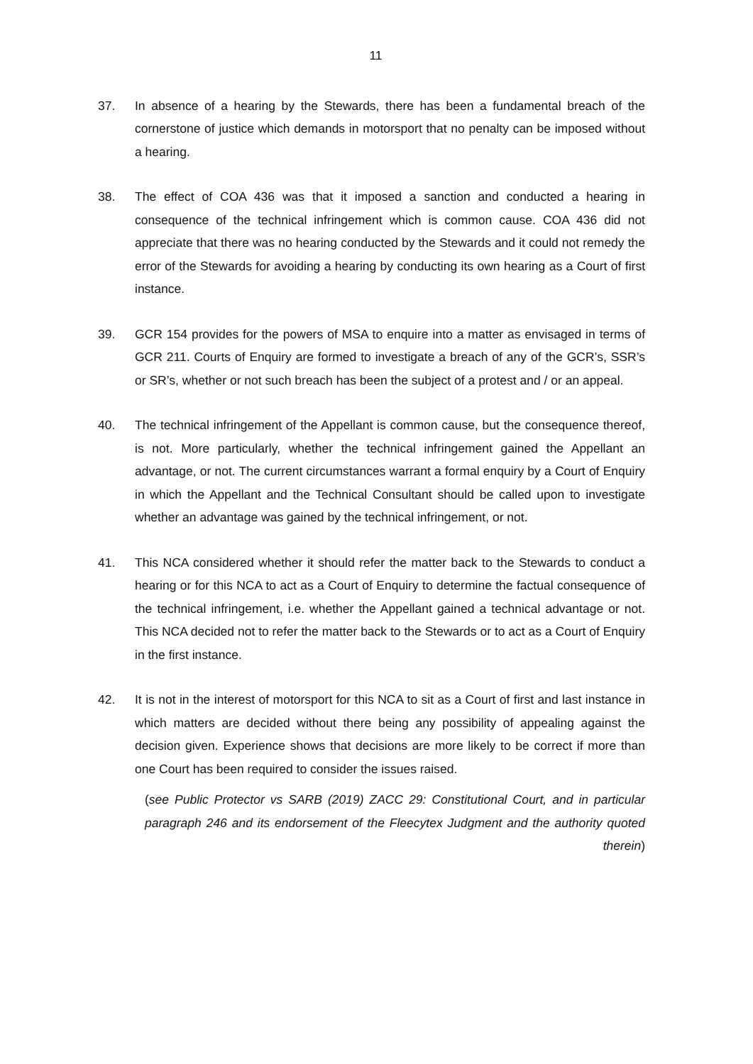11
37. In absence of a hearing by the Stewards, there has been a fundamental breach of the cornerstone of justice which demands in motorsport that no penalty can be imposed without a hearing.
38. The effect of COA 436 was that it imposed a sanction and conducted a hearing in consequence of the technical infringement which is common cause. COA 436 did not appreciate that there was no hearing conducted by the Stewards and it could not remedy the error of the Stewards for avoiding a hearing by conducting its own hearing as a Court of first instance.
39. GCR 154 provides for the powers of MSA to enquire into a matter as envisaged in terms of GCR 211. Courts of Enquiry are formed to investigate a breach of any of the GCR’s, SSR’s or SR’s, whether or not such breach has been the subject of a protest and / or an appeal.
40. The technical infringement of the Appellant is common cause, but the consequence thereof, is not. More particularly, whether the technical infringement gained the Appellant an advantage, or not. The current circumstances warrant a formal enquiry by a Court of Enquiry in which the Appellant and the Technical Consultant should be called upon to investigate whether an advantage was gained by the technical infringement, or not.
41. This NCA considered whether it should refer the matter back to the Stewards to conduct a hearing or for this NCA to act as a Court of Enquiry to determine the factual consequence of the technical infringement, i.e. whether the Appellant gained a technical advantage or not. This NCA decided not to refer the matter back to the Stewards or to act as a Court of Enquiry in the first instance.
42. It is not in the interest of motorsport for this NCA to sit as a Court of first and last instance in which matters are decided without there being any possibility of appealing against the decision given. Experience shows that decisions are more likely to be correct if more than one Court has been required to consider the issues raised.
(see Public Protector vs SARB (2019) ZACC 29: Constitutional Court, and in particular paragraph 246 and its endorsement of the Fleecytex Judgment and the authority quoted therein)